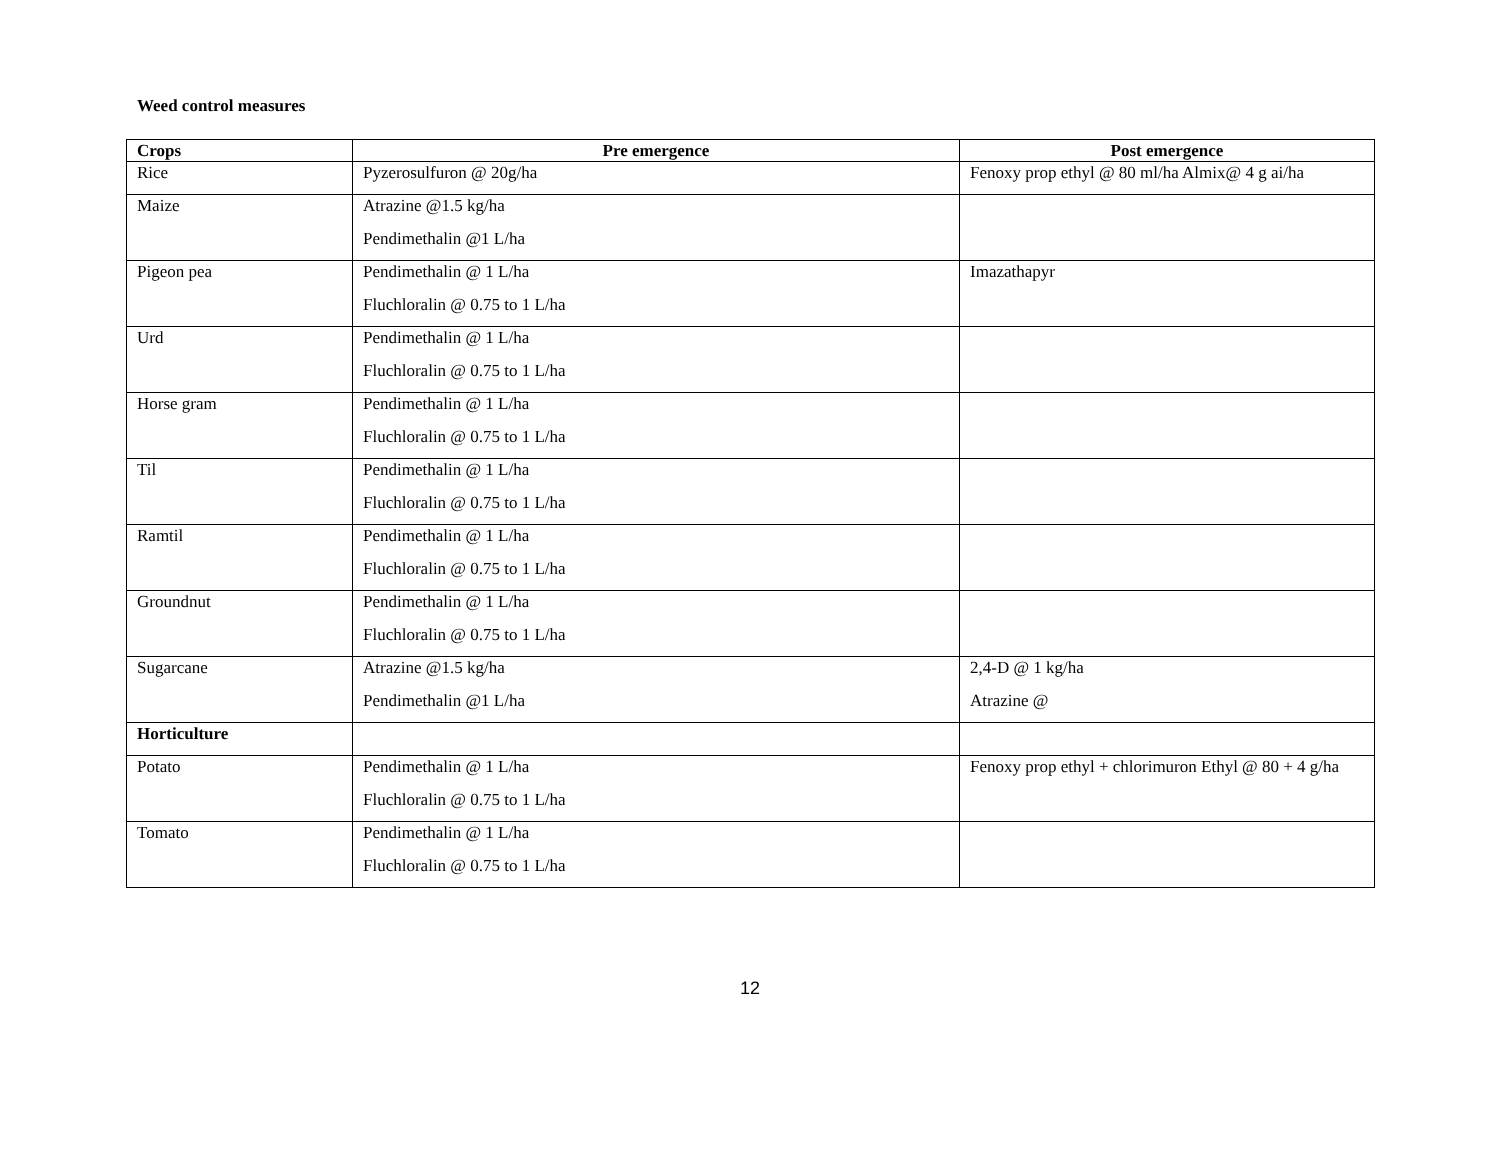Weed control measures
| Crops | Pre emergence | Post emergence |
| --- | --- | --- |
| Rice | Pyzerosulfuron @ 20g/ha | Fenoxy prop ethyl @ 80 ml/ha Almix@ 4 g ai/ha |
| Maize | Atrazine @1.5 kg/ha Pendimethalin @1 L/ha | |
| Pigeon pea | Pendimethalin @ 1 L/ha Fluchloralin @ 0.75 to 1 L/ha | Imazathapyr |
| Urd | Pendimethalin @ 1 L/ha Fluchloralin @ 0.75 to 1 L/ha | |
| Horse gram | Pendimethalin @ 1 L/ha Fluchloralin @ 0.75 to 1 L/ha | |
| Til | Pendimethalin @ 1 L/ha Fluchloralin @ 0.75 to 1 L/ha | |
| Ramtil | Pendimethalin @ 1 L/ha Fluchloralin @ 0.75 to 1 L/ha | |
| Groundnut | Pendimethalin @ 1 L/ha Fluchloralin @ 0.75 to 1 L/ha | |
| Sugarcane | Atrazine @1.5 kg/ha Pendimethalin @1 L/ha | 2,4-D @ 1 kg/ha Atrazine @ |
| Horticulture | | |
| Potato | Pendimethalin @ 1 L/ha Fluchloralin @ 0.75 to 1 L/ha | Fenoxy prop ethyl + chlorimuron Ethyl @ 80 + 4 g/ha |
| Tomato | Pendimethalin @ 1 L/ha Fluchloralin @ 0.75 to 1 L/ha | |
12